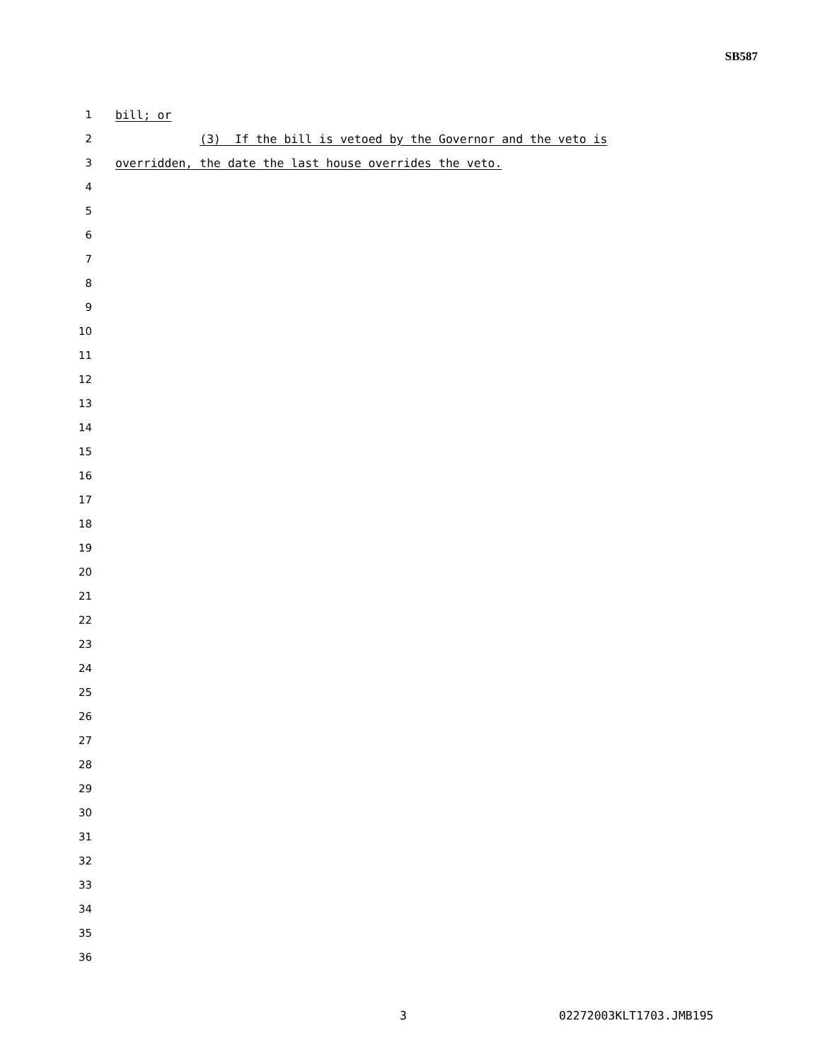SB587
1 bill; or
2 (3) If the bill is vetoed by the Governor and the veto is
3 overridden, the date the last house overrides the veto.
4
5
6
7
8
9
10
11
12
13
14
15
16
17
18
19
20
21
22
23
24
25
26
27
28
29
30
31
32
33
34
35
36
3 02272003KLT1703.JMB195